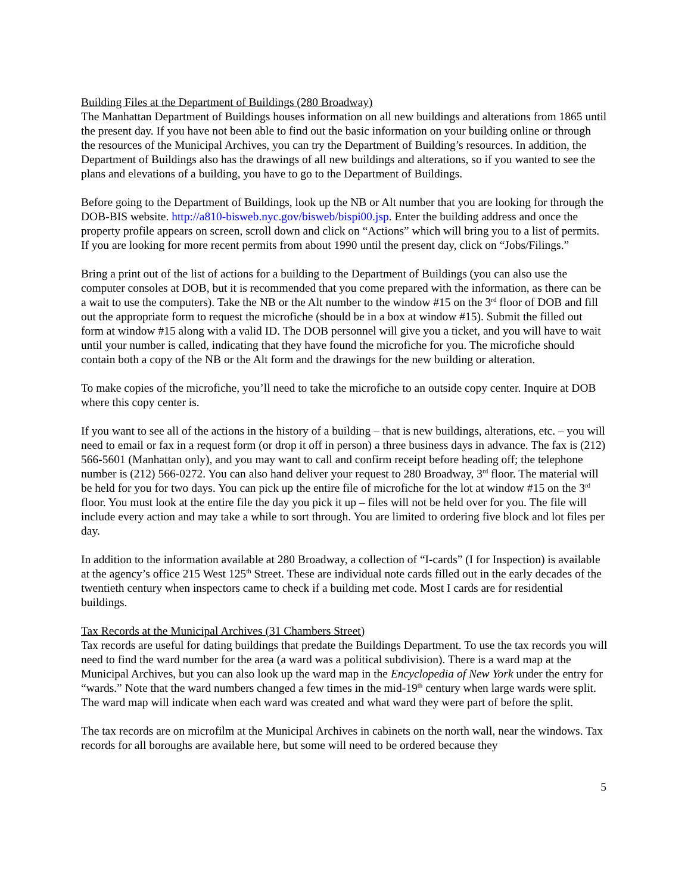Building Files at the Department of Buildings (280 Broadway)
The Manhattan Department of Buildings houses information on all new buildings and alterations from 1865 until the present day. If you have not been able to find out the basic information on your building online or through the resources of the Municipal Archives, you can try the Department of Building’s resources. In addition, the Department of Buildings also has the drawings of all new buildings and alterations, so if you wanted to see the plans and elevations of a building, you have to go to the Department of Buildings.
Before going to the Department of Buildings, look up the NB or Alt number that you are looking for through the DOB-BIS website. http://a810-bisweb.nyc.gov/bisweb/bispi00.jsp. Enter the building address and once the property profile appears on screen, scroll down and click on “Actions” which will bring you to a list of permits. If you are looking for more recent permits from about 1990 until the present day, click on “Jobs/Filings.”
Bring a print out of the list of actions for a building to the Department of Buildings (you can also use the computer consoles at DOB, but it is recommended that you come prepared with the information, as there can be a wait to use the computers). Take the NB or the Alt number to the window #15 on the 3<sup>rd</sup> floor of DOB and fill out the appropriate form to request the microfiche (should be in a box at window #15). Submit the filled out form at window #15 along with a valid ID. The DOB personnel will give you a ticket, and you will have to wait until your number is called, indicating that they have found the microfiche for you. The microfiche should contain both a copy of the NB or the Alt form and the drawings for the new building or alteration.
To make copies of the microfiche, you’ll need to take the microfiche to an outside copy center. Inquire at DOB where this copy center is.
If you want to see all of the actions in the history of a building – that is new buildings, alterations, etc. – you will need to email or fax in a request form (or drop it off in person) a three business days in advance. The fax is (212) 566-5601 (Manhattan only), and you may want to call and confirm receipt before heading off; the telephone number is (212) 566-0272. You can also hand deliver your request to 280 Broadway, 3<sup>rd</sup> floor. The material will be held for you for two days. You can pick up the entire file of microfiche for the lot at window #15 on the 3<sup>rd</sup> floor. You must look at the entire file the day you pick it up – files will not be held over for you. The file will include every action and may take a while to sort through. You are limited to ordering five block and lot files per day.
In addition to the information available at 280 Broadway, a collection of “I-cards” (I for Inspection) is available at the agency’s office 215 West 125<sup>th</sup> Street. These are individual note cards filled out in the early decades of the twentieth century when inspectors came to check if a building met code. Most I cards are for residential buildings.
Tax Records at the Municipal Archives (31 Chambers Street)
Tax records are useful for dating buildings that predate the Buildings Department. To use the tax records you will need to find the ward number for the area (a ward was a political subdivision). There is a ward map at the Municipal Archives, but you can also look up the ward map in the Encyclopedia of New York under the entry for “wards.” Note that the ward numbers changed a few times in the mid-19<sup>th</sup> century when large wards were split. The ward map will indicate when each ward was created and what ward they were part of before the split.
The tax records are on microfilm at the Municipal Archives in cabinets on the north wall, near the windows. Tax records for all boroughs are available here, but some will need to be ordered because they
5